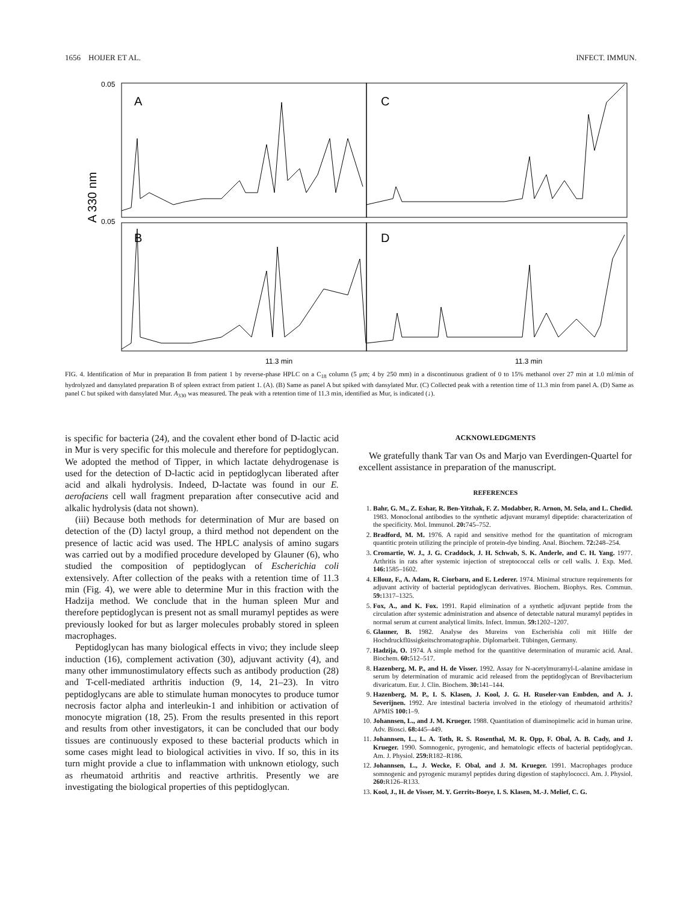1656 HOIJER ET AL. INFECT. IMMUN.
0.05
0.05
A 330 nm
A
C
B
D
11.3 min
11.3 min
FIG. 4. Identification of Mur in preparation B from patient 1 by reverse-phase HPLC on a C<sub>18</sub> column (5 μm; 4 by 250 mm) in a discontinuous gradient of 0 to 15% methanol over 27 min at 1.0 ml/min of hydrolyzed and dansylated preparation B of spleen extract from patient 1. (A). (B) Same as panel A but spiked with dansylated Mur. (C) Collected peak with a retention time of 11.3 min from panel A. (D) Same as panel C but spiked with dansylated Mur. A<sub>330</sub> was measured. The peak with a retention time of 11.3 min, identified as Mur, is indicated (↓).
is specific for bacteria (24), and the covalent ether bond of D-lactic acid in Mur is very specific for this molecule and therefore for peptidoglycan. We adopted the method of Tipper, in which lactate dehydrogenase is used for the detection of D-lactic acid in peptidoglycan liberated after acid and alkali hydrolysis. Indeed, D-lactate was found in our E. aerofaciens cell wall fragment preparation after consecutive acid and alkalic hydrolysis (data not shown).
(iii) Because both methods for determination of Mur are based on detection of the (D) lactyl group, a third method not dependent on the presence of lactic acid was used. The HPLC analysis of amino sugars was carried out by a modified procedure developed by Glauner (6), who studied the composition of peptidoglycan of Escherichia coli extensively. After collection of the peaks with a retention time of 11.3 min (Fig. 4), we were able to determine Mur in this fraction with the Hadzija method. We conclude that in the human spleen Mur and therefore peptidoglycan is present not as small muramyl peptides as were previously looked for but as larger molecules probably stored in spleen macrophages.
Peptidoglycan has many biological effects in vivo; they include sleep induction (16), complement activation (30), adjuvant activity (4), and many other immunostimulatory effects such as antibody production (28) and T-cell-mediated arthritis induction (9, 14, 21–23). In vitro peptidoglycans are able to stimulate human monocytes to produce tumor necrosis factor alpha and interleukin-1 and inhibition or activation of monocyte migration (18, 25). From the results presented in this report and results from other investigators, it can be concluded that our body tissues are continuously exposed to these bacterial products which in some cases might lead to biological activities in vivo. If so, this in its turn might provide a clue to inflammation with unknown etiology, such as rheumatoid arthritis and reactive arthritis. Presently we are investigating the biological properties of this peptidoglycan.
ACKNOWLEDGMENTS
We gratefully thank Tar van Os and Marjo van Everdingen-Quartel for excellent assistance in preparation of the manuscript.
REFERENCES
1. Bahr, G. M., Z. Eshar, R. Ben-Yitzhak, F. Z. Modabber, R. Arnon, M. Sela, and L. Chedid. 1983. Monoclonal antibodies to the synthetic adjuvant muramyl dipeptide: characterization of the specificity. Mol. Immunol. 20: 745–752.
2. Bradford, M. M. 1976. A rapid and sensitive method for the quantitation of microgram quantitic protein utilizing the principle of protein-dye binding. Anal. Biochem. 72: 248–254.
3. Cromartie, W. J., J. G. Craddock, J. H. Schwab, S. K. Anderle, and C. H. Yang. 1977. Arthritis in rats after systemic injection of streptococcal cells or cell walls. J. Exp. Med. 146: 1585–1602.
4. Ellouz, F., A. Adam, R. Ciorbaru, and E. Lederer. 1974. Minimal structure requirements for adjuvant activity of bacterial peptidoglycan derivatives. Biochem. Biophys. Res. Commun. 59: 1317–1325.
5. Fox, A., and K. Fox. 1991. Rapid elimination of a synthetic adjuvant peptide from the circulation after systemic administration and absence of detectable natural muramyl peptides in normal serum at current analytical limits. Infect. Immun. 59: 1202–1207.
6. Glauner, B. 1982. Analyse des Mureins von Escherishia coli mit Hilfe der Hochdruckflüssigkeitschromatographie. Diplomarbeit. Tübingen, Germany.
7. Hadzija, O. 1974. A simple method for the quantitive determination of muramic acid. Anal. Biochem. 60: 512–517.
8. Hazenberg, M. P., and H. de Visser. 1992. Assay for N-acetylmuramyl-L-alanine amidase in serum by determination of muramic acid released from the peptidoglycan of Brevibacterium divaricatum. Eur. J. Clin. Biochem. 30: 141–144.
9. Hazenberg, M. P., I. S. Klasen, J. Kool, J. G. H. Ruseler-van Embden, and A. J. Severijnen. 1992. Are intestinal bacteria involved in the etiology of rheumatoid arthritis? APMIS 100: 1–9.
10. Johannsen, L., and J. M. Krueger. 1988. Quantitation of diaminopimelic acid in human urine. Adv. Biosci. 68: 445–449.
11. Johannsen, L., L. A. Toth, R. S. Rosenthal, M. R. Opp, F. Obal, A. B. Cady, and J. Krueger. 1990. Somnogenic, pyrogenic, and hematologic effects of bacterial peptidoglycan. Am. J. Physiol. 259: R182–R186.
12. Johannsen, L., J. Wecke, F. Obal, and J. M. Krueger. 1991. Macrophages produce somnogenic and pyrogenic muramyl peptides during digestion of staphylococci. Am. J. Physiol. 260: R126–R133.
13. Kool, J., H. de Visser, M. Y. Gerrits-Boeye, I. S. Klasen, M.-J. Melief, C. G.